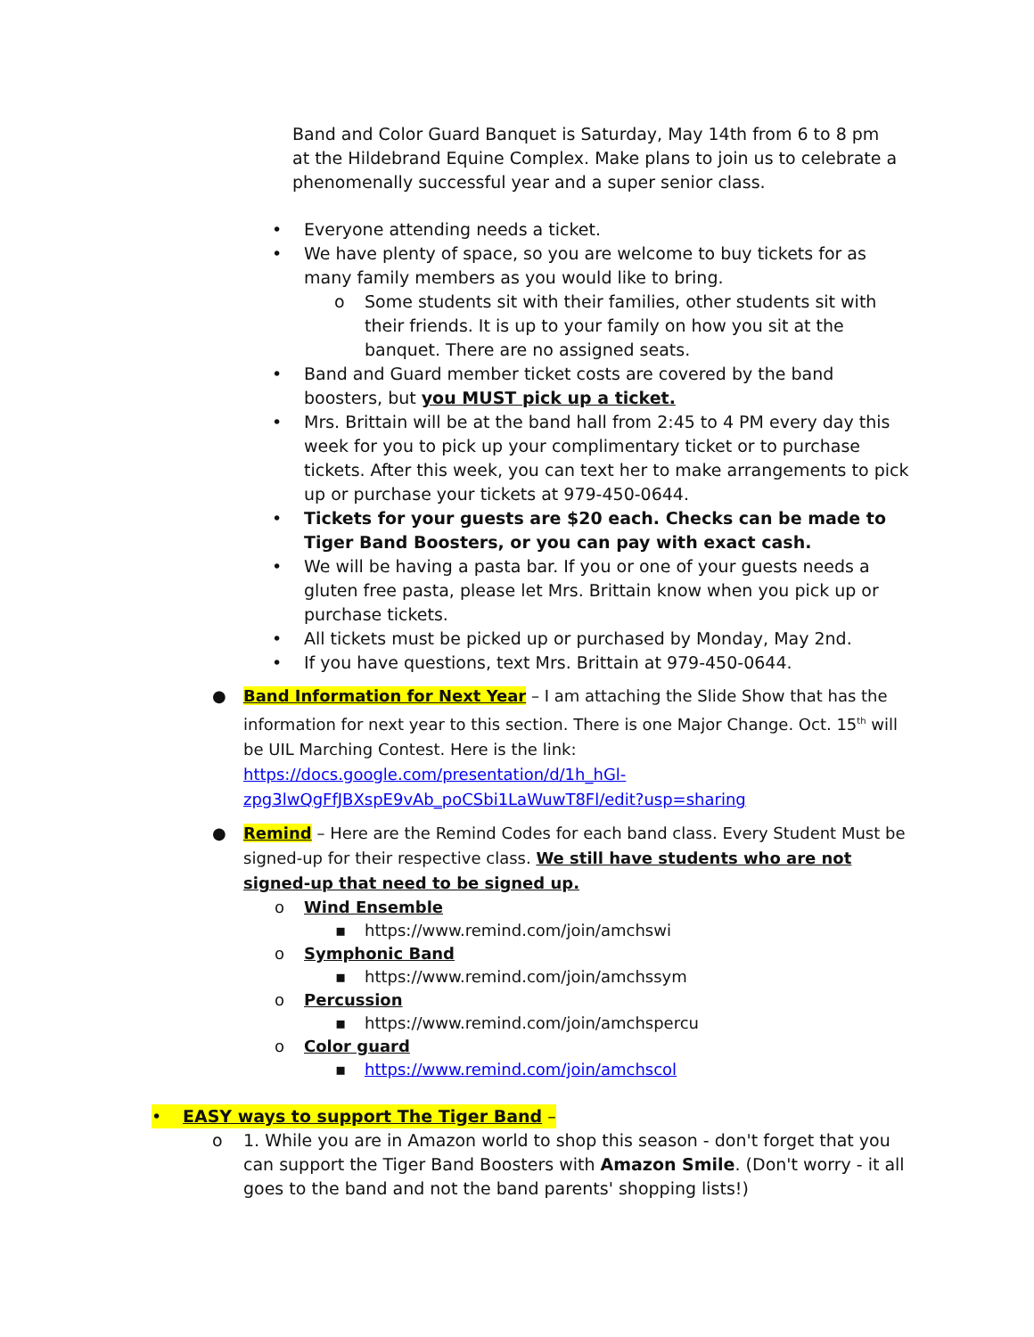Band and Color Guard Banquet is Saturday, May 14th from 6 to 8 pm at the Hildebrand Equine Complex. Make plans to join us to celebrate a phenomenally successful year and a super senior class.
• Everyone attending needs a ticket.
• We have plenty of space, so you are welcome to buy tickets for as many family members as you would like to bring.
o Some students sit with their families, other students sit with their friends. It is up to your family on how you sit at the banquet. There are no assigned seats.
• Band and Guard member ticket costs are covered by the band boosters, but you MUST pick up a ticket.
• Mrs. Brittain will be at the band hall from 2:45 to 4 PM every day this week for you to pick up your complimentary ticket or to purchase tickets. After this week, you can text her to make arrangements to pick up or purchase your tickets at 979-450-0644.
• Tickets for your guests are $20 each. Checks can be made to Tiger Band Boosters, or you can pay with exact cash.
• We will be having a pasta bar. If you or one of your guests needs a gluten free pasta, please let Mrs. Brittain know when you pick up or purchase tickets.
• All tickets must be picked up or purchased by Monday, May 2nd.
• If you have questions, text Mrs. Brittain at 979-450-0644.
● Band Information for Next Year – I am attaching the Slide Show that has the information for next year to this section. There is one Major Change. Oct. 15<sup>th</sup> will be UIL Marching Contest. Here is the link: https://docs.google.com/presentation/d/1h_hGl-zpg3lwQgFfJBXspE9vAb_poCSbi1LaWuwT8Fl/edit?usp=sharing
● Remind – Here are the Remind Codes for each band class. Every Student Must be signed-up for their respective class. We still have students who are not signed-up that need to be signed up.
o Wind Ensemble
▪ https://www.remind.com/join/amchswi
o Symphonic Band
▪ https://www.remind.com/join/amchssym
o Percussion
▪ https://www.remind.com/join/amchspercu
o Color guard
▪ https://www.remind.com/join/amchscol
• EASY ways to support The Tiger Band –
o 1. While you are in Amazon world to shop this season - don't forget that you can support the Tiger Band Boosters with Amazon Smile. (Don't worry - it all goes to the band and not the band parents' shopping lists!)